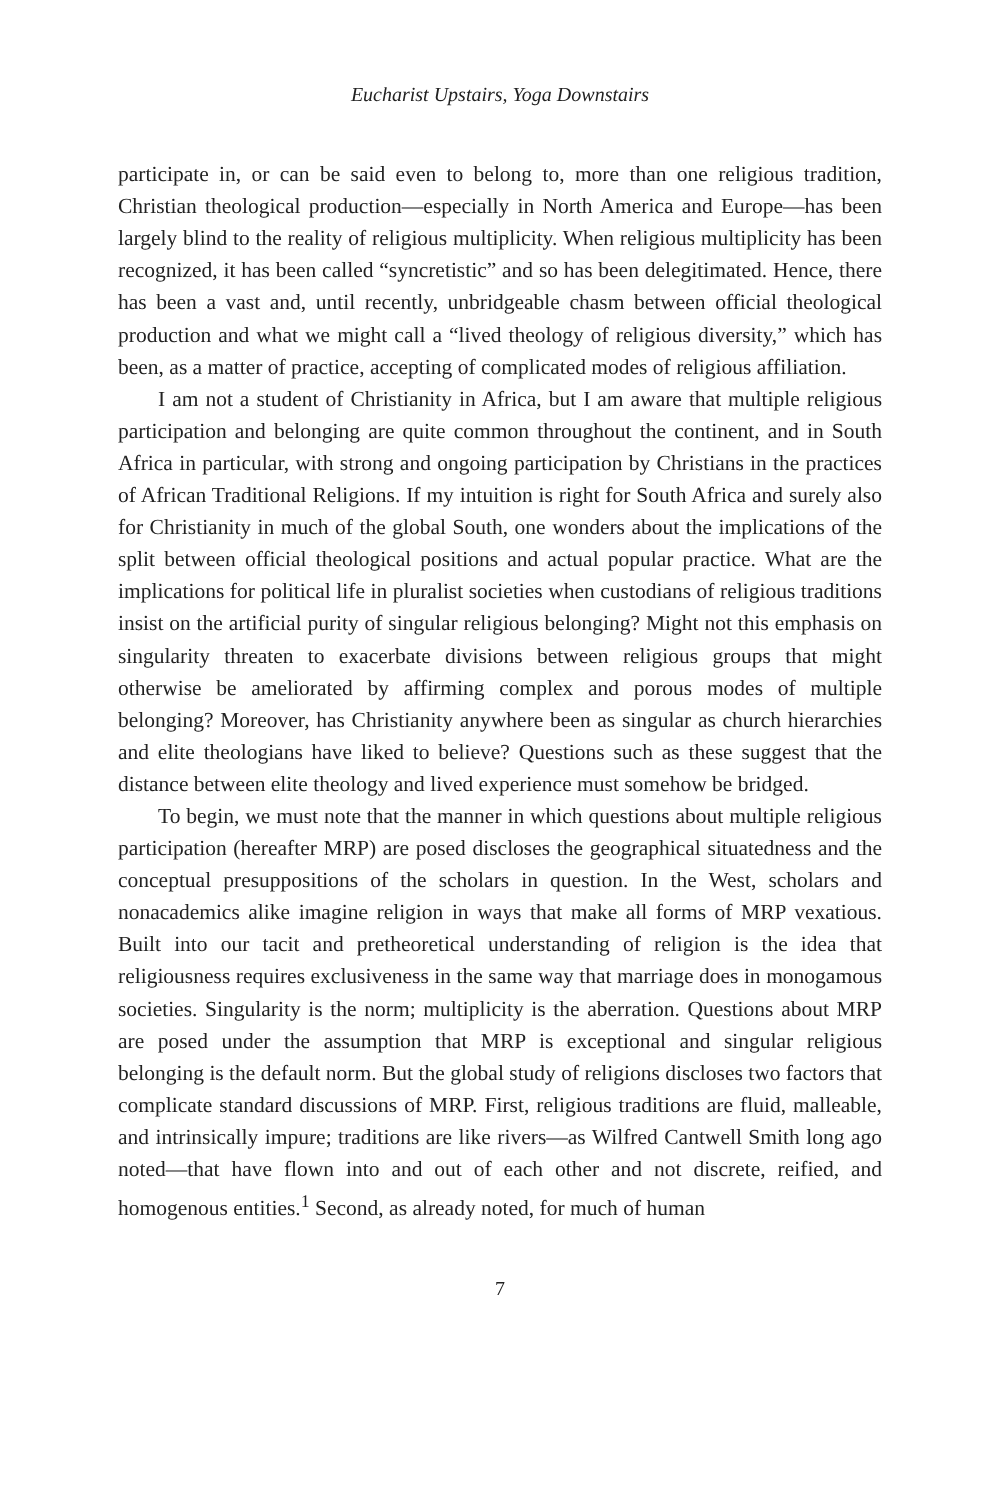Eucharist Upstairs, Yoga Downstairs
participate in, or can be said even to belong to, more than one religious tradition, Christian theological production—especially in North America and Europe—has been largely blind to the reality of religious multiplicity. When religious multiplicity has been recognized, it has been called “syncretistic” and so has been delegitimated. Hence, there has been a vast and, until recently, unbridgeable chasm between official theological production and what we might call a “lived theology of religious diversity,” which has been, as a matter of practice, accepting of complicated modes of religious affiliation.
I am not a student of Christianity in Africa, but I am aware that multiple religious participation and belonging are quite common throughout the continent, and in South Africa in particular, with strong and ongoing participation by Christians in the practices of African Traditional Religions. If my intuition is right for South Africa and surely also for Christianity in much of the global South, one wonders about the implications of the split between official theological positions and actual popular practice. What are the implications for political life in pluralist societies when custodians of religious traditions insist on the artificial purity of singular religious belonging? Might not this emphasis on singularity threaten to exacerbate divisions between religious groups that might otherwise be ameliorated by affirming complex and porous modes of multiple belonging? Moreover, has Christianity anywhere been as singular as church hierarchies and elite theologians have liked to believe? Questions such as these suggest that the distance between elite theology and lived experience must somehow be bridged.
To begin, we must note that the manner in which questions about multiple religious participation (hereafter MRP) are posed discloses the geographical situatedness and the conceptual presuppositions of the scholars in question. In the West, scholars and nonacademics alike imagine religion in ways that make all forms of MRP vexatious. Built into our tacit and pretheoretical understanding of religion is the idea that religiousness requires exclusiveness in the same way that marriage does in monogamous societies. Singularity is the norm; multiplicity is the aberration. Questions about MRP are posed under the assumption that MRP is exceptional and singular religious belonging is the default norm. But the global study of religions discloses two factors that complicate standard discussions of MRP. First, religious traditions are fluid, malleable, and intrinsically impure; traditions are like rivers—as Wilfred Cantwell Smith long ago noted—that have flown into and out of each other and not discrete, reified, and homogenous entities.<sup>1</sup> Second, as already noted, for much of human
7